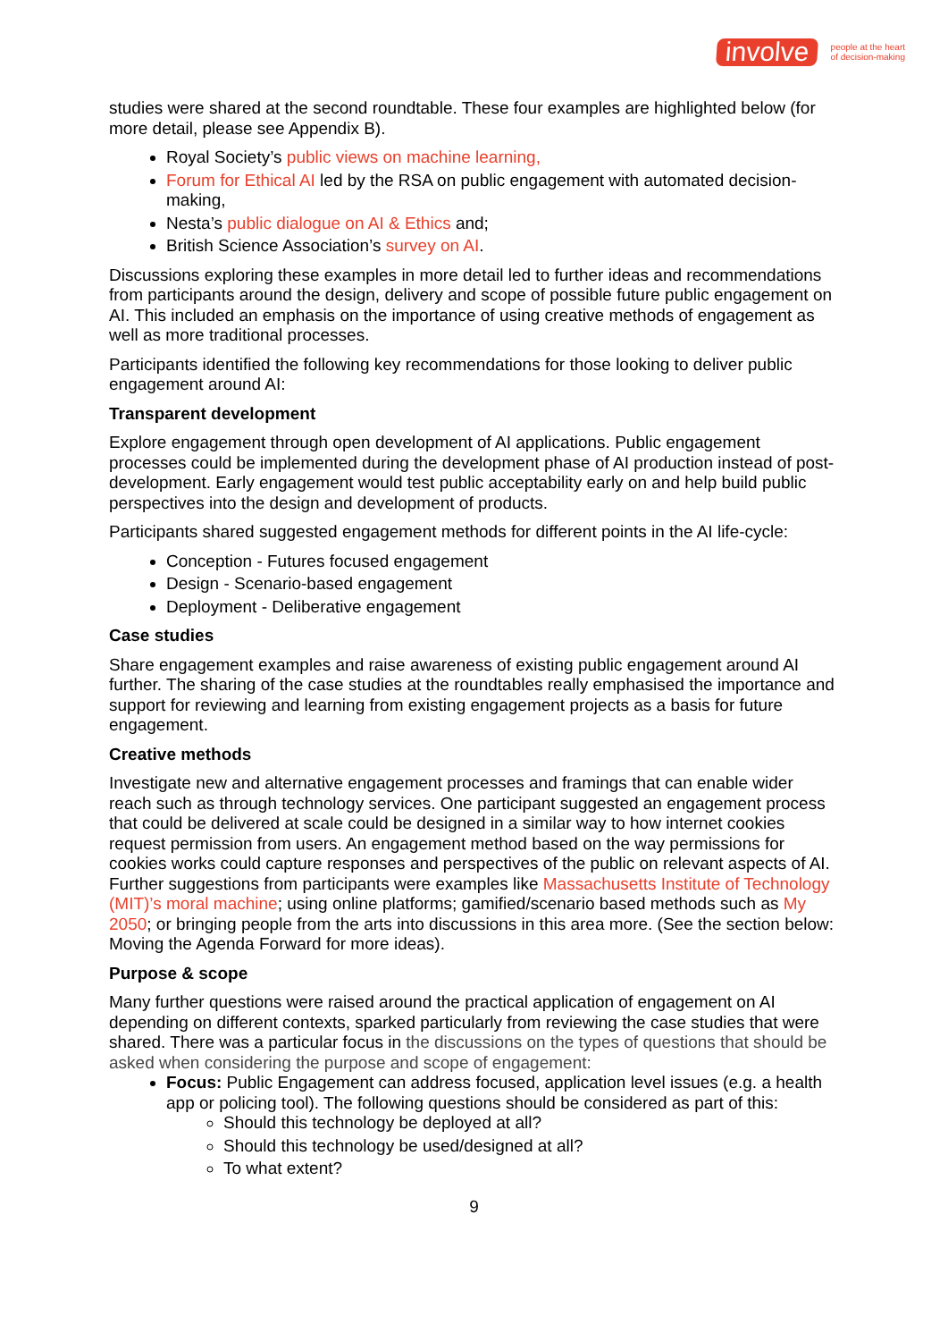involve people at the heart
of decision-making
studies were shared at the second roundtable. These four examples are highlighted below (for more detail, please see Appendix B).
Royal Society’s public views on machine learning,
Forum for Ethical AI led by the RSA on public engagement with automated decision-making,
Nesta’s public dialogue on AI & Ethics and;
British Science Association’s survey on AI.
Discussions exploring these examples in more detail led to further ideas and recommendations from participants around the design, delivery and scope of possible future public engagement on AI. This included an emphasis on the importance of using creative methods of engagement as well as more traditional processes.
Participants identified the following key recommendations for those looking to deliver public engagement around AI:
Transparent development
Explore engagement through open development of AI applications. Public engagement processes could be implemented during the development phase of AI production instead of post-development. Early engagement would test public acceptability early on and help build public perspectives into the design and development of products.
Participants shared suggested engagement methods for different points in the AI life-cycle:
Conception - Futures focused engagement
Design - Scenario-based engagement
Deployment - Deliberative engagement
Case studies
Share engagement examples and raise awareness of existing public engagement around AI further. The sharing of the case studies at the roundtables really emphasised the importance and support for reviewing and learning from existing engagement projects as a basis for future engagement.
Creative methods
Investigate new and alternative engagement processes and framings that can enable wider reach such as through technology services. One participant suggested an engagement process that could be delivered at scale could be designed in a similar way to how internet cookies request permission from users. An engagement method based on the way permissions for cookies works could capture responses and perspectives of the public on relevant aspects of AI. Further suggestions from participants were examples like Massachusetts Institute of Technology (MIT)’s moral machine; using online platforms; gamified/scenario based methods such as My 2050; or bringing people from the arts into discussions in this area more. (See the section below: Moving the Agenda Forward for more ideas).
Purpose & scope
Many further questions were raised around the practical application of engagement on AI depending on different contexts, sparked particularly from reviewing the case studies that were shared. There was a particular focus in the discussions on the types of questions that should be asked when considering the purpose and scope of engagement:
Focus: Public Engagement can address focused, application level issues (e.g. a health app or policing tool). The following questions should be considered as part of this:
Should this technology be deployed at all?
Should this technology be used/designed at all?
To what extent?
9